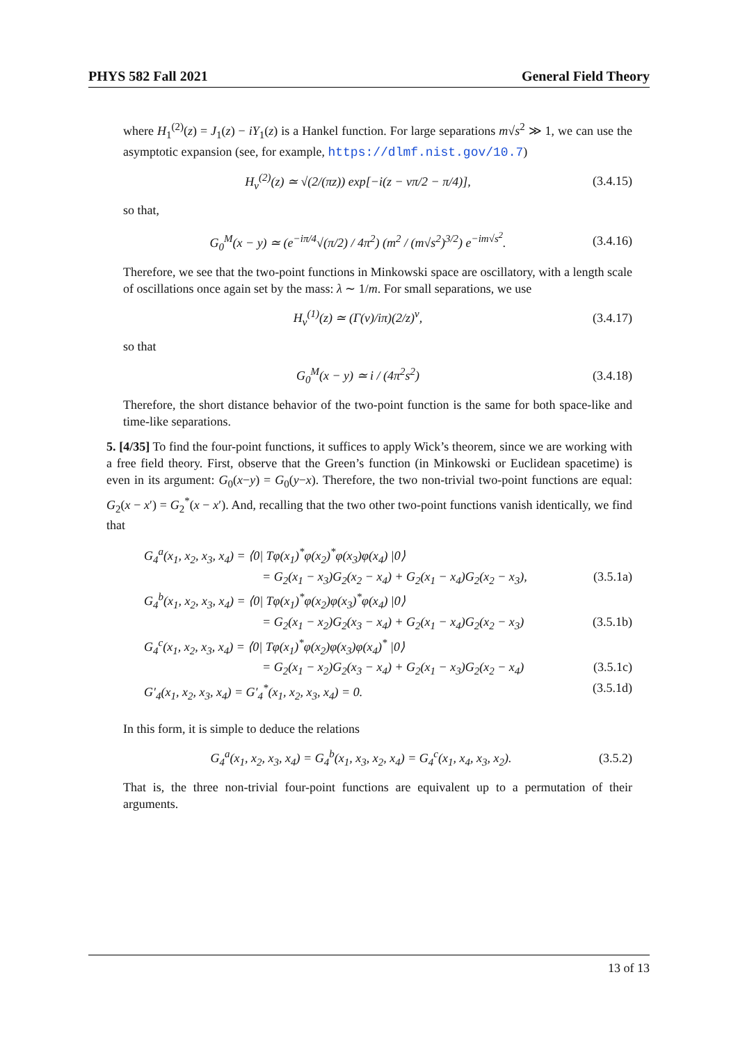PHYS 582 Fall 2021 General Field Theory
where H<sub>1</sub><sup>(2)</sup>(z) = J<sub>1</sub>(z) − iY<sub>1</sub>(z) is a Hankel function. For large separations m√s<sup>2</sup> ≫ 1, we can use the asymptotic expansion (see, for example, https://dlmf.nist.gov/10.7)
H<sub>ν</sub><sup>(2)</sup>(z) ≃ √(2/(πz)) exp[−i(z − νπ/2 − π/4)], (3.4.15)
so that,
G<sub>0</sub><sup>M</sup>(x − y) ≃ (e<sup>−iπ/4</sup>√(π/2) / 4π<sup>2</sup>) (m<sup>2</sup> / (m√s<sup>2</sup>)<sup>3/2</sup>) e<sup>−im√s<sup>2</sup></sup>. (3.4.16)
Therefore, we see that the two-point functions in Minkowski space are oscillatory, with a length scale of oscillations once again set by the mass: λ ∼ 1/m. For small separations, we use
H<sub>ν</sub><sup>(1)</sup>(z) ≃ (Γ(ν)/iπ)(2/z)<sup>ν</sup>, (3.4.17)
so that
G<sub>0</sub><sup>M</sup>(x − y) ≃ i / (4π<sup>2</sup>s<sup>2</sup>) (3.4.18)
Therefore, the short distance behavior of the two-point function is the same for both space-like and time-like separations.
5. [4/35] To find the four-point functions, it suffices to apply Wick’s theorem, since we are working with a free field theory. First, observe that the Green’s function (in Minkowski or Euclidean spacetime) is even in its argument: G<sub>0</sub>(x−y) = G<sub>0</sub>(y−x). Therefore, the two non-trivial two-point functions are equal: G<sub>2</sub>(x − x′) = G<sub>2</sub><sup>*</sup>(x − x′). And, recalling that the two other two-point functions vanish identically, we find that
G<sub>4</sub><sup>a</sup>(x<sub>1</sub>, x<sub>2</sub>, x<sub>3</sub>, x<sub>4</sub>) = ⟨0| Tφ(x<sub>1</sub>)<sup>*</sup>φ(x<sub>2</sub>)<sup>*</sup>φ(x<sub>3</sub>)φ(x<sub>4</sub>) |0⟩
= G<sub>2</sub>(x<sub>1</sub> − x<sub>3</sub>)G<sub>2</sub>(x<sub>2</sub> − x<sub>4</sub>) + G<sub>2</sub>(x<sub>1</sub> − x<sub>4</sub>)G<sub>2</sub>(x<sub>2</sub> − x<sub>3</sub>), (3.5.1a)
G<sub>4</sub><sup>b</sup>(x<sub>1</sub>, x<sub>2</sub>, x<sub>3</sub>, x<sub>4</sub>) = ⟨0| Tφ(x<sub>1</sub>)<sup>*</sup>φ(x<sub>2</sub>)φ(x<sub>3</sub>)<sup>*</sup>φ(x<sub>4</sub>) |0⟩
= G<sub>2</sub>(x<sub>1</sub> − x<sub>2</sub>)G<sub>2</sub>(x<sub>3</sub> − x<sub>4</sub>) + G<sub>2</sub>(x<sub>1</sub> − x<sub>4</sub>)G<sub>2</sub>(x<sub>2</sub> − x<sub>3</sub>) (3.5.1b)
G<sub>4</sub><sup>c</sup>(x<sub>1</sub>, x<sub>2</sub>, x<sub>3</sub>, x<sub>4</sub>) = ⟨0| Tφ(x<sub>1</sub>)<sup>*</sup>φ(x<sub>2</sub>)φ(x<sub>3</sub>)φ(x<sub>4</sub>)<sup>*</sup> |0⟩
= G<sub>2</sub>(x<sub>1</sub> − x<sub>2</sub>)G<sub>2</sub>(x<sub>3</sub> − x<sub>4</sub>) + G<sub>2</sub>(x<sub>1</sub> − x<sub>3</sub>)G<sub>2</sub>(x<sub>2</sub> − x<sub>4</sub>) (3.5.1c)
G′<sub>4</sub>(x<sub>1</sub>, x<sub>2</sub>, x<sub>3</sub>, x<sub>4</sub>) = G′<sub>4</sub><sup>*</sup>(x<sub>1</sub>, x<sub>2</sub>, x<sub>3</sub>, x<sub>4</sub>) = 0. (3.5.1d)
In this form, it is simple to deduce the relations
G<sub>4</sub><sup>a</sup>(x<sub>1</sub>, x<sub>2</sub>, x<sub>3</sub>, x<sub>4</sub>) = G<sub>4</sub><sup>b</sup>(x<sub>1</sub>, x<sub>3</sub>, x<sub>2</sub>, x<sub>4</sub>) = G<sub>4</sub><sup>c</sup>(x<sub>1</sub>, x<sub>4</sub>, x<sub>3</sub>, x<sub>2</sub>). (3.5.2)
That is, the three non-trivial four-point functions are equivalent up to a permutation of their arguments.
13 of 13